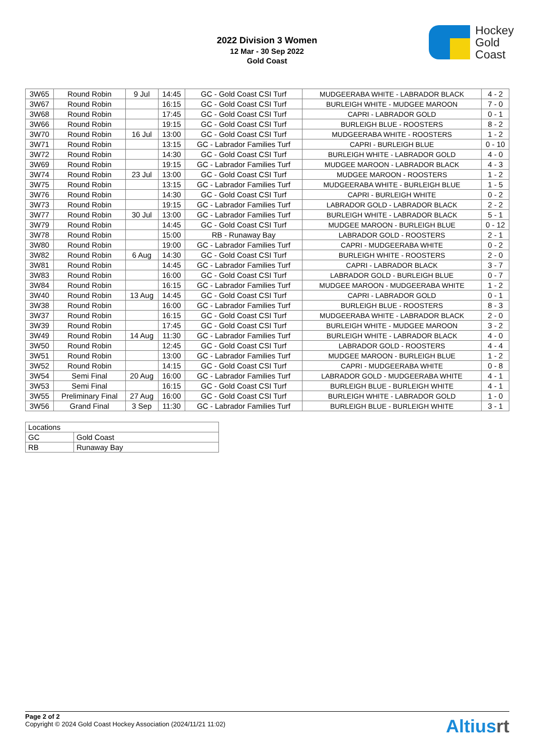2022 Division 3 Women
12 Mar - 30 Sep 2022
Gold Coast
Hockey
Gold
Coast
| 3W65 | Round Robin | 9 Jul | 14:45 | GC - Gold Coast CSI Turf | MUDGEERABA WHITE - LABRADOR BLACK | 4 - 2 |
| 3W67 | Round Robin | | 16:15 | GC - Gold Coast CSI Turf | BURLEIGH WHITE - MUDGEE MAROON | 7 - 0 |
| 3W68 | Round Robin | | 17:45 | GC - Gold Coast CSI Turf | CAPRI - LABRADOR GOLD | 0 - 1 |
| 3W66 | Round Robin | | 19:15 | GC - Gold Coast CSI Turf | BURLEIGH BLUE - ROOSTERS | 8 - 2 |
| 3W70 | Round Robin | 16 Jul | 13:00 | GC - Gold Coast CSI Turf | MUDGEERABA WHITE - ROOSTERS | 1 - 2 |
| 3W71 | Round Robin | | 13:15 | GC - Labrador Families Turf | CAPRI - BURLEIGH BLUE | 0 - 10 |
| 3W72 | Round Robin | | 14:30 | GC - Gold Coast CSI Turf | BURLEIGH WHITE - LABRADOR GOLD | 4 - 0 |
| 3W69 | Round Robin | | 19:15 | GC - Labrador Families Turf | MUDGEE MAROON - LABRADOR BLACK | 4 - 3 |
| 3W74 | Round Robin | 23 Jul | 13:00 | GC - Gold Coast CSI Turf | MUDGEE MAROON - ROOSTERS | 1 - 2 |
| 3W75 | Round Robin | | 13:15 | GC - Labrador Families Turf | MUDGEERABA WHITE - BURLEIGH BLUE | 1 - 5 |
| 3W76 | Round Robin | | 14:30 | GC - Gold Coast CSI Turf | CAPRI - BURLEIGH WHITE | 0 - 2 |
| 3W73 | Round Robin | | 19:15 | GC - Labrador Families Turf | LABRADOR GOLD - LABRADOR BLACK | 2 - 2 |
| 3W77 | Round Robin | 30 Jul | 13:00 | GC - Labrador Families Turf | BURLEIGH WHITE - LABRADOR BLACK | 5 - 1 |
| 3W79 | Round Robin | | 14:45 | GC - Gold Coast CSI Turf | MUDGEE MAROON - BURLEIGH BLUE | 0 - 12 |
| 3W78 | Round Robin | | 15:00 | RB - Runaway Bay | LABRADOR GOLD - ROOSTERS | 2 - 1 |
| 3W80 | Round Robin | | 19:00 | GC - Labrador Families Turf | CAPRI - MUDGEERABA WHITE | 0 - 2 |
| 3W82 | Round Robin | 6 Aug | 14:30 | GC - Gold Coast CSI Turf | BURLEIGH WHITE - ROOSTERS | 2 - 0 |
| 3W81 | Round Robin | | 14:45 | GC - Labrador Families Turf | CAPRI - LABRADOR BLACK | 3 - 7 |
| 3W83 | Round Robin | | 16:00 | GC - Gold Coast CSI Turf | LABRADOR GOLD - BURLEIGH BLUE | 0 - 7 |
| 3W84 | Round Robin | | 16:15 | GC - Labrador Families Turf | MUDGEE MAROON - MUDGEERABA WHITE | 1 - 2 |
| 3W40 | Round Robin | 13 Aug | 14:45 | GC - Gold Coast CSI Turf | CAPRI - LABRADOR GOLD | 0 - 1 |
| 3W38 | Round Robin | | 16:00 | GC - Labrador Families Turf | BURLEIGH BLUE - ROOSTERS | 8 - 3 |
| 3W37 | Round Robin | | 16:15 | GC - Gold Coast CSI Turf | MUDGEERABA WHITE - LABRADOR BLACK | 2 - 0 |
| 3W39 | Round Robin | | 17:45 | GC - Gold Coast CSI Turf | BURLEIGH WHITE - MUDGEE MAROON | 3 - 2 |
| 3W49 | Round Robin | 14 Aug | 11:30 | GC - Labrador Families Turf | BURLEIGH WHITE - LABRADOR BLACK | 4 - 0 |
| 3W50 | Round Robin | | 12:45 | GC - Gold Coast CSI Turf | LABRADOR GOLD - ROOSTERS | 4 - 4 |
| 3W51 | Round Robin | | 13:00 | GC - Labrador Families Turf | MUDGEE MAROON - BURLEIGH BLUE | 1 - 2 |
| 3W52 | Round Robin | | 14:15 | GC - Gold Coast CSI Turf | CAPRI - MUDGEERABA WHITE | 0 - 8 |
| 3W54 | Semi Final | 20 Aug | 16:00 | GC - Labrador Families Turf | LABRADOR GOLD - MUDGEERABA WHITE | 4 - 1 |
| 3W53 | Semi Final | | 16:15 | GC - Gold Coast CSI Turf | BURLEIGH BLUE - BURLEIGH WHITE | 4 - 1 |
| 3W55 | Preliminary Final | 27 Aug | 16:00 | GC - Gold Coast CSI Turf | BURLEIGH WHITE - LABRADOR GOLD | 1 - 0 |
| 3W56 | Grand Final | 3 Sep | 11:30 | GC - Labrador Families Turf | BURLEIGH BLUE - BURLEIGH WHITE | 3 - 1 |
| Locations | |
| GC | Gold Coast |
| RB | Runaway Bay |
Page 2 of 2
Copyright © 2024 Gold Coast Hockey Association (2024/11/21 11:02)
Altiusrt